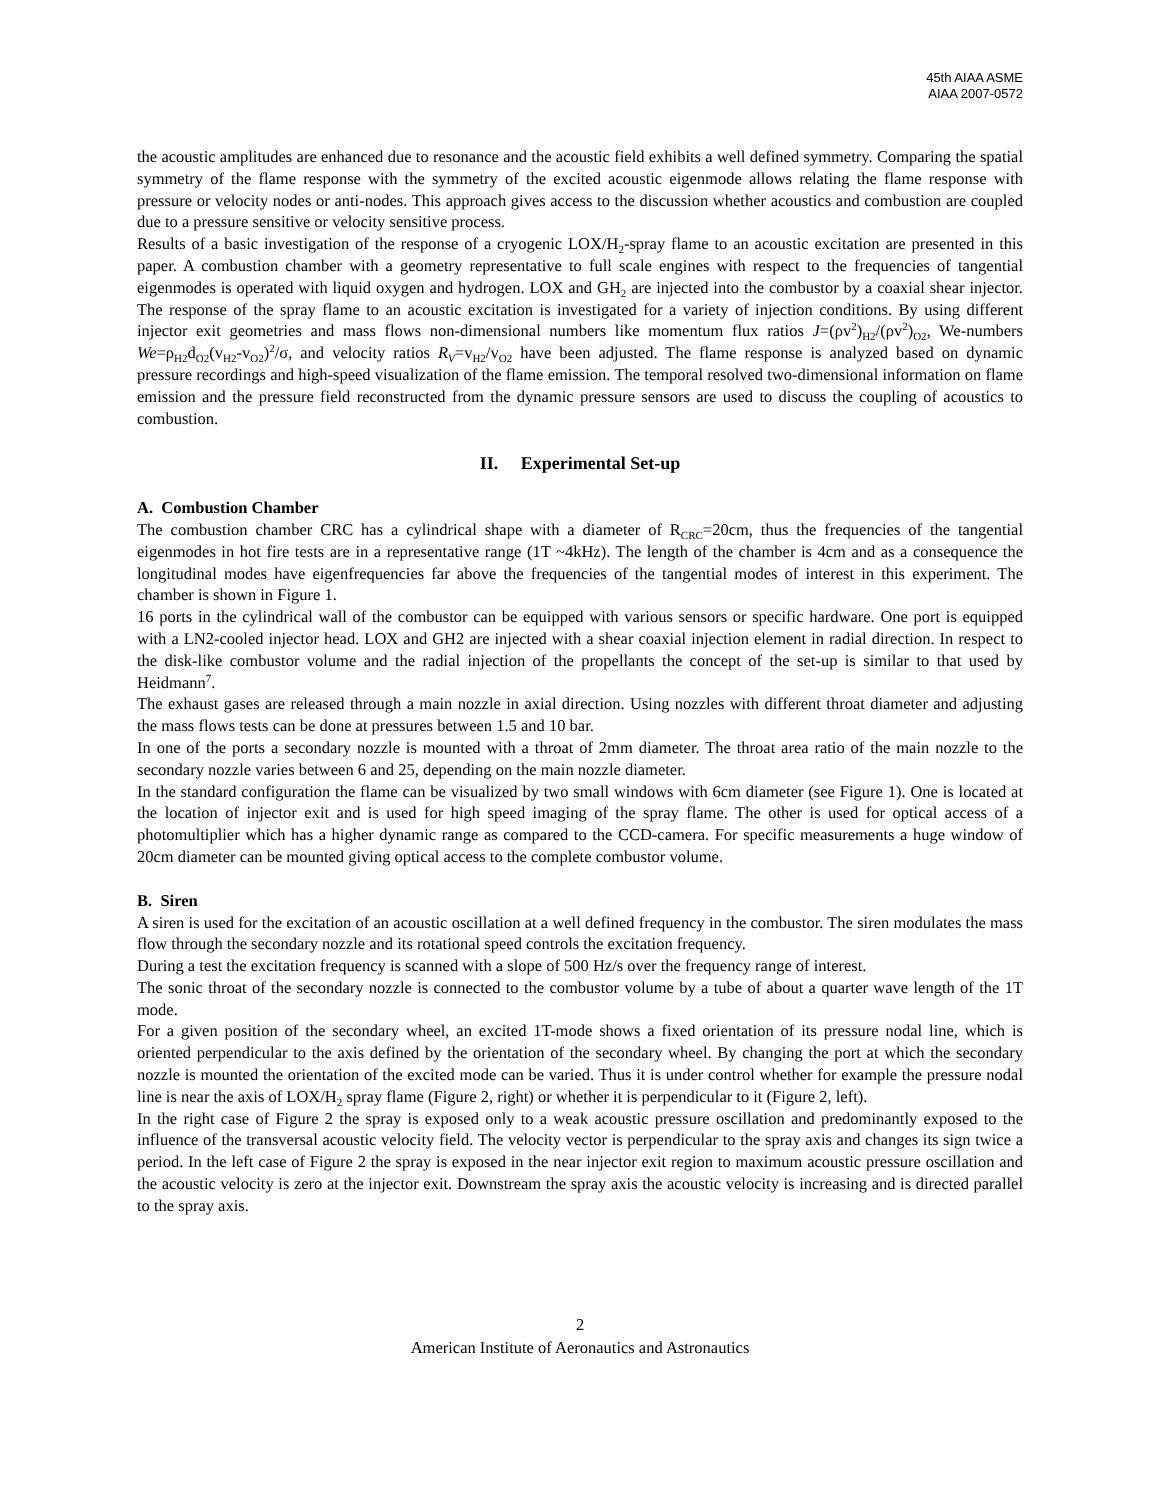45th AIAA ASME
AIAA 2007-0572
the acoustic amplitudes are enhanced due to resonance and the acoustic field exhibits a well defined symmetry. Comparing the spatial symmetry of the flame response with the symmetry of the excited acoustic eigenmode allows relating the flame response with pressure or velocity nodes or anti-nodes. This approach gives access to the discussion whether acoustics and combustion are coupled due to a pressure sensitive or velocity sensitive process.
Results of a basic investigation of the response of a cryogenic LOX/H<sub>2</sub>-spray flame to an acoustic excitation are presented in this paper. A combustion chamber with a geometry representative to full scale engines with respect to the frequencies of tangential eigenmodes is operated with liquid oxygen and hydrogen. LOX and GH<sub>2</sub> are injected into the combustor by a coaxial shear injector. The response of the spray flame to an acoustic excitation is investigated for a variety of injection conditions. By using different injector exit geometries and mass flows non-dimensional numbers like momentum flux ratios J=(ρv<sup>2</sup>)<sub>H2</sub>/(ρv<sup>2</sup>)<sub>O2</sub>, We-numbers We=ρ<sub>H2</sub>d<sub>O2</sub>(v<sub>H2</sub>-v<sub>O2</sub>)<sup>2</sup>/σ, and velocity ratios R<sub>V</sub>=v<sub>H2</sub>/v<sub>O2</sub> have been adjusted. The flame response is analyzed based on dynamic pressure recordings and high-speed visualization of the flame emission. The temporal resolved two-dimensional information on flame emission and the pressure field reconstructed from the dynamic pressure sensors are used to discuss the coupling of acoustics to combustion.
II. Experimental Set-up
A. Combustion Chamber
The combustion chamber CRC has a cylindrical shape with a diameter of R<sub>CRC</sub>=20cm, thus the frequencies of the tangential eigenmodes in hot fire tests are in a representative range (1T ~4kHz). The length of the chamber is 4cm and as a consequence the longitudinal modes have eigenfrequencies far above the frequencies of the tangential modes of interest in this experiment. The chamber is shown in Figure 1.
16 ports in the cylindrical wall of the combustor can be equipped with various sensors or specific hardware. One port is equipped with a LN2-cooled injector head. LOX and GH2 are injected with a shear coaxial injection element in radial direction. In respect to the disk-like combustor volume and the radial injection of the propellants the concept of the set-up is similar to that used by Heidmann<sup>7</sup>.
The exhaust gases are released through a main nozzle in axial direction. Using nozzles with different throat diameter and adjusting the mass flows tests can be done at pressures between 1.5 and 10 bar.
In one of the ports a secondary nozzle is mounted with a throat of 2mm diameter. The throat area ratio of the main nozzle to the secondary nozzle varies between 6 and 25, depending on the main nozzle diameter.
In the standard configuration the flame can be visualized by two small windows with 6cm diameter (see Figure 1). One is located at the location of injector exit and is used for high speed imaging of the spray flame. The other is used for optical access of a photomultiplier which has a higher dynamic range as compared to the CCD-camera. For specific measurements a huge window of 20cm diameter can be mounted giving optical access to the complete combustor volume.
B. Siren
A siren is used for the excitation of an acoustic oscillation at a well defined frequency in the combustor. The siren modulates the mass flow through the secondary nozzle and its rotational speed controls the excitation frequency.
During a test the excitation frequency is scanned with a slope of 500 Hz/s over the frequency range of interest.
The sonic throat of the secondary nozzle is connected to the combustor volume by a tube of about a quarter wave length of the 1T mode.
For a given position of the secondary wheel, an excited 1T-mode shows a fixed orientation of its pressure nodal line, which is oriented perpendicular to the axis defined by the orientation of the secondary wheel. By changing the port at which the secondary nozzle is mounted the orientation of the excited mode can be varied. Thus it is under control whether for example the pressure nodal line is near the axis of LOX/H<sub>2</sub> spray flame (Figure 2, right) or whether it is perpendicular to it (Figure 2, left).
In the right case of Figure 2 the spray is exposed only to a weak acoustic pressure oscillation and predominantly exposed to the influence of the transversal acoustic velocity field. The velocity vector is perpendicular to the spray axis and changes its sign twice a period. In the left case of Figure 2 the spray is exposed in the near injector exit region to maximum acoustic pressure oscillation and the acoustic velocity is zero at the injector exit. Downstream the spray axis the acoustic velocity is increasing and is directed parallel to the spray axis.
2
American Institute of Aeronautics and Astronautics